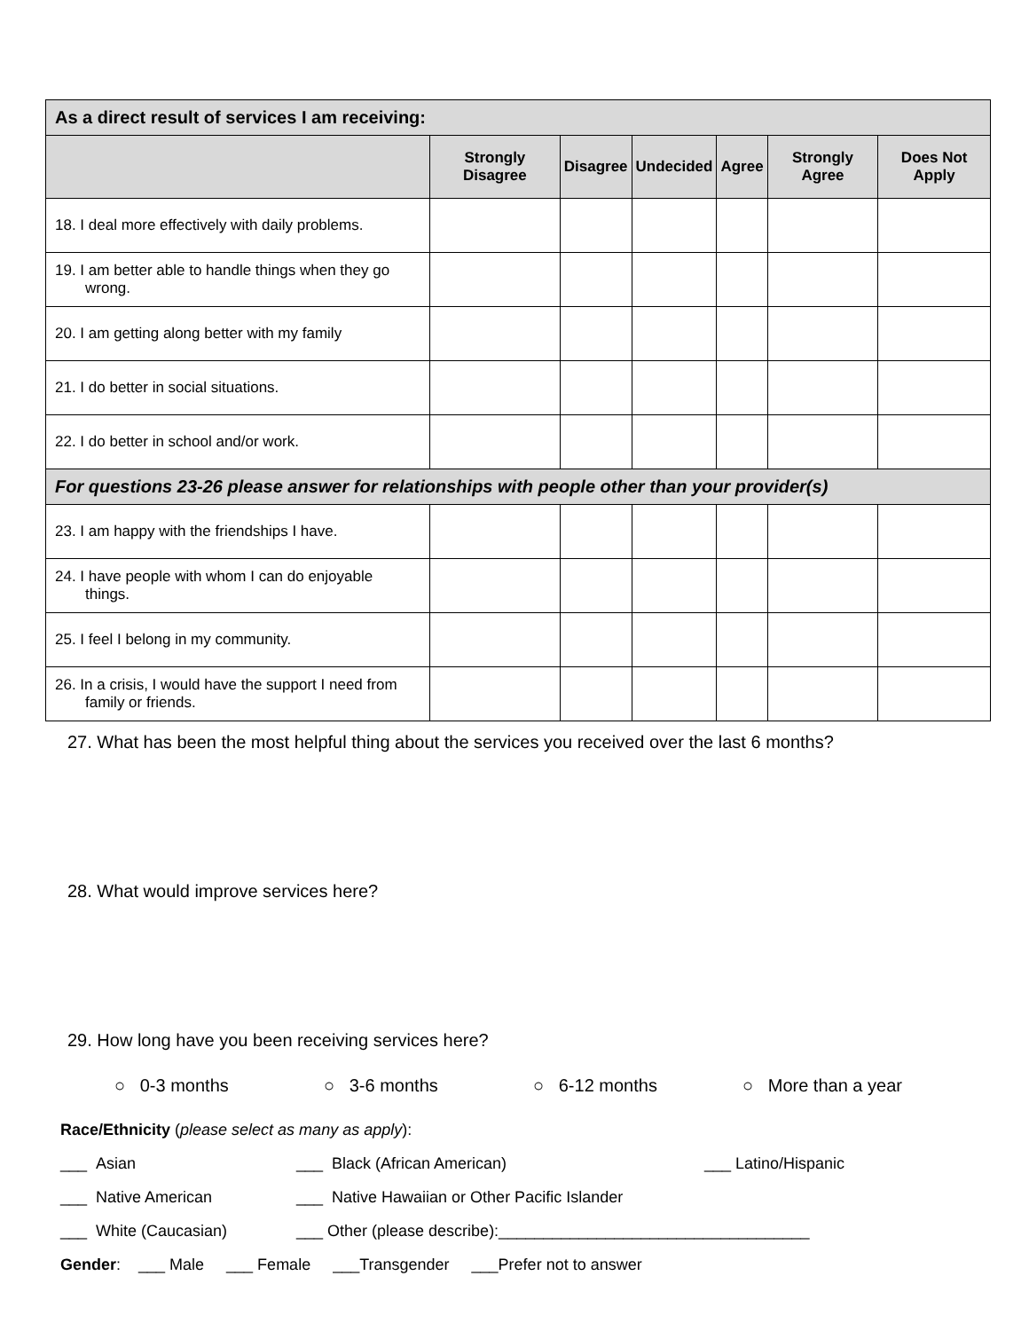| As a direct result of services I am receiving: | | | | | | |
| --- | --- | --- | --- | --- | --- | --- |
| | Strongly Disagree | Disagree | Undecided | Agree | Strongly Agree | Does Not Apply |
| 18. I deal more effectively with daily problems. | | | | | | |
| 19. I am better able to handle things when they go wrong. | | | | | | |
| 20. I am getting along better with my family | | | | | | |
| 21. I do better in social situations. | | | | | | |
| 22. I do better in school and/or work. | | | | | | |
| For questions 23-26 please answer for relationships with people other than your provider(s) | | | | | | |
| 23. I am happy with the friendships I have. | | | | | | |
| 24. I have people with whom I can do enjoyable things. | | | | | | |
| 25. I feel I belong in my community. | | | | | | |
| 26. In a crisis, I would have the support I need from family or friends. | | | | | | |
27. What has been the most helpful thing about the services you received over the last 6 months?
28. What would improve services here?
29. How long have you been receiving services here?
○ 0-3 months ○ 3-6 months ○ 6-12 months ○ More than a year
Race/Ethnicity (please select as many as apply):
___ Asian ___ Black (African American) ___ Latino/Hispanic
___ Native American ___ Native Hawaiian or Other Pacific Islander
___ White (Caucasian) ___ Other (please describe):___________________________________
Gender: ___ Male ___ Female ___Transgender ___Prefer not to answer